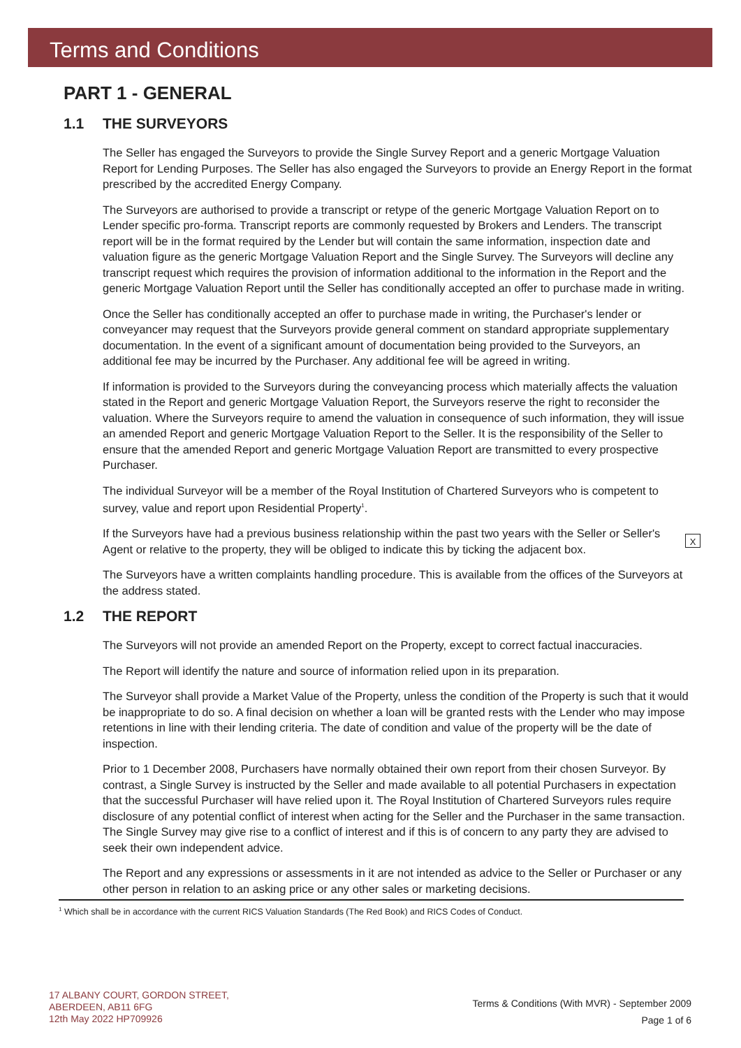Terms and Conditions
PART 1 - GENERAL
1.1 THE SURVEYORS
The Seller has engaged the Surveyors to provide the Single Survey Report and a generic Mortgage Valuation Report for Lending Purposes. The Seller has also engaged the Surveyors to provide an Energy Report in the format prescribed by the accredited Energy Company.
The Surveyors are authorised to provide a transcript or retype of the generic Mortgage Valuation Report on to Lender specific pro-forma. Transcript reports are commonly requested by Brokers and Lenders. The transcript report will be in the format required by the Lender but will contain the same information, inspection date and valuation figure as the generic Mortgage Valuation Report and the Single Survey. The Surveyors will decline any transcript request which requires the provision of information additional to the information in the Report and the generic Mortgage Valuation Report until the Seller has conditionally accepted an offer to purchase made in writing.
Once the Seller has conditionally accepted an offer to purchase made in writing, the Purchaser's lender or conveyancer may request that the Surveyors provide general comment on standard appropriate supplementary documentation. In the event of a significant amount of documentation being provided to the Surveyors, an additional fee may be incurred by the Purchaser. Any additional fee will be agreed in writing.
If information is provided to the Surveyors during the conveyancing process which materially affects the valuation stated in the Report and generic Mortgage Valuation Report, the Surveyors reserve the right to reconsider the valuation. Where the Surveyors require to amend the valuation in consequence of such information, they will issue an amended Report and generic Mortgage Valuation Report to the Seller. It is the responsibility of the Seller to ensure that the amended Report and generic Mortgage Valuation Report are transmitted to every prospective Purchaser.
The individual Surveyor will be a member of the Royal Institution of Chartered Surveyors who is competent to survey, value and report upon Residential Property<sup>1</sup>.
XIf the Surveyors have had a previous business relationship within the past two years with the Seller or Seller's Agent or relative to the property, they will be obliged to indicate this by ticking the adjacent box.
The Surveyors have a written complaints handling procedure. This is available from the offices of the Surveyors at the address stated.
1.2 THE REPORT
The Surveyors will not provide an amended Report on the Property, except to correct factual inaccuracies.
The Report will identify the nature and source of information relied upon in its preparation.
The Surveyor shall provide a Market Value of the Property, unless the condition of the Property is such that it would be inappropriate to do so. A final decision on whether a loan will be granted rests with the Lender who may impose retentions in line with their lending criteria. The date of condition and value of the property will be the date of inspection.
Prior to 1 December 2008, Purchasers have normally obtained their own report from their chosen Surveyor. By contrast, a Single Survey is instructed by the Seller and made available to all potential Purchasers in expectation that the successful Purchaser will have relied upon it. The Royal Institution of Chartered Surveyors rules require disclosure of any potential conflict of interest when acting for the Seller and the Purchaser in the same transaction. The Single Survey may give rise to a conflict of interest and if this is of concern to any party they are advised to seek their own independent advice.
The Report and any expressions or assessments in it are not intended as advice to the Seller or Purchaser or any other person in relation to an asking price or any other sales or marketing decisions.
<sup>1</sup> Which shall be in accordance with the current RICS Valuation Standards (The Red Book) and RICS Codes of Conduct.
17 ALBANY COURT, GORDON STREET,
ABERDEEN, AB11 6FG
12th May 2022 HP709926
Terms & Conditions (With MVR) - September 2009
Page 1 of 6